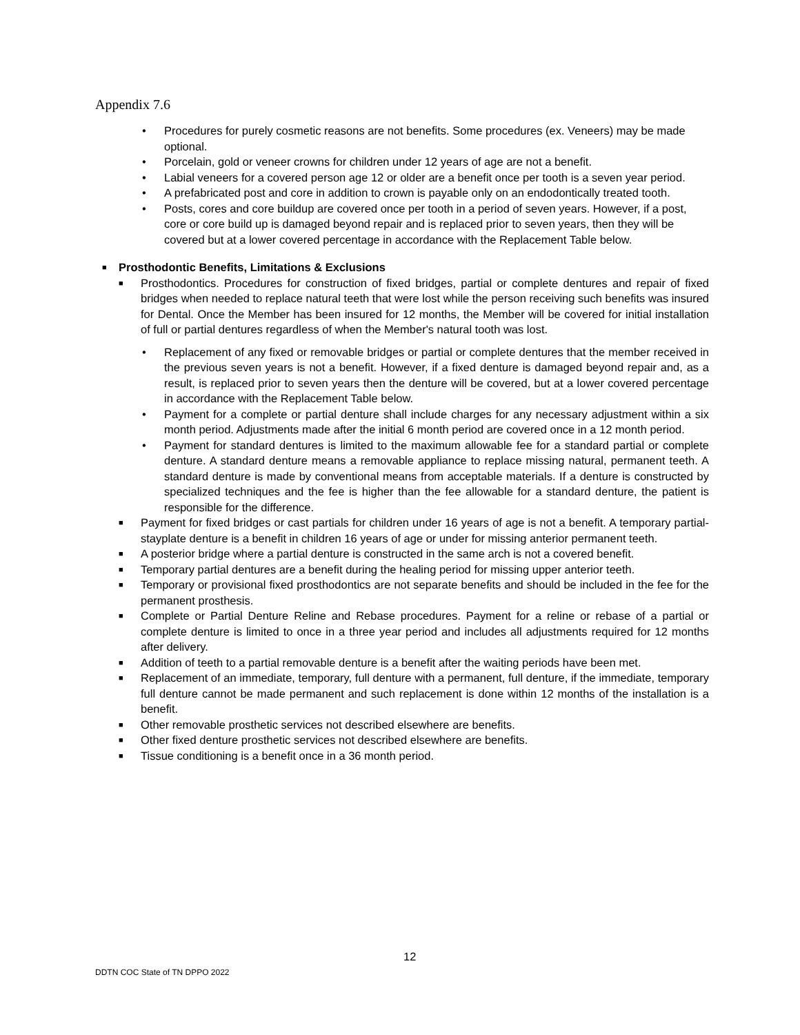Appendix 7.6
• Procedures for purely cosmetic reasons are not benefits. Some procedures (ex. Veneers) may be made optional.
• Porcelain, gold or veneer crowns for children under 12 years of age are not a benefit.
• Labial veneers for a covered person age 12 or older are a benefit once per tooth is a seven year period.
• A prefabricated post and core in addition to crown is payable only on an endodontically treated tooth.
• Posts, cores and core buildup are covered once per tooth in a period of seven years. However, if a post, core or core build up is damaged beyond repair and is replaced prior to seven years, then they will be covered but at a lower covered percentage in accordance with the Replacement Table below.
■ Prosthodontic Benefits, Limitations & Exclusions
■ Prosthodontics. Procedures for construction of fixed bridges, partial or complete dentures and repair of fixed bridges when needed to replace natural teeth that were lost while the person receiving such benefits was insured for Dental. Once the Member has been insured for 12 months, the Member will be covered for initial installation of full or partial dentures regardless of when the Member's natural tooth was lost.
• Replacement of any fixed or removable bridges or partial or complete dentures that the member received in the previous seven years is not a benefit. However, if a fixed denture is damaged beyond repair and, as a result, is replaced prior to seven years then the denture will be covered, but at a lower covered percentage in accordance with the Replacement Table below.
• Payment for a complete or partial denture shall include charges for any necessary adjustment within a six month period. Adjustments made after the initial 6 month period are covered once in a 12 month period.
• Payment for standard dentures is limited to the maximum allowable fee for a standard partial or complete denture. A standard denture means a removable appliance to replace missing natural, permanent teeth. A standard denture is made by conventional means from acceptable materials. If a denture is constructed by specialized techniques and the fee is higher than the fee allowable for a standard denture, the patient is responsible for the difference.
■ Payment for fixed bridges or cast partials for children under 16 years of age is not a benefit. A temporary partial-stayplate denture is a benefit in children 16 years of age or under for missing anterior permanent teeth.
■ A posterior bridge where a partial denture is constructed in the same arch is not a covered benefit.
■ Temporary partial dentures are a benefit during the healing period for missing upper anterior teeth.
■ Temporary or provisional fixed prosthodontics are not separate benefits and should be included in the fee for the permanent prosthesis.
■ Complete or Partial Denture Reline and Rebase procedures. Payment for a reline or rebase of a partial or complete denture is limited to once in a three year period and includes all adjustments required for 12 months after delivery.
■ Addition of teeth to a partial removable denture is a benefit after the waiting periods have been met.
■ Replacement of an immediate, temporary, full denture with a permanent, full denture, if the immediate, temporary full denture cannot be made permanent and such replacement is done within 12 months of the installation is a benefit.
■ Other removable prosthetic services not described elsewhere are benefits.
■ Other fixed denture prosthetic services not described elsewhere are benefits.
■ Tissue conditioning is a benefit once in a 36 month period.
12
DDTN COC State of TN DPPO 2022